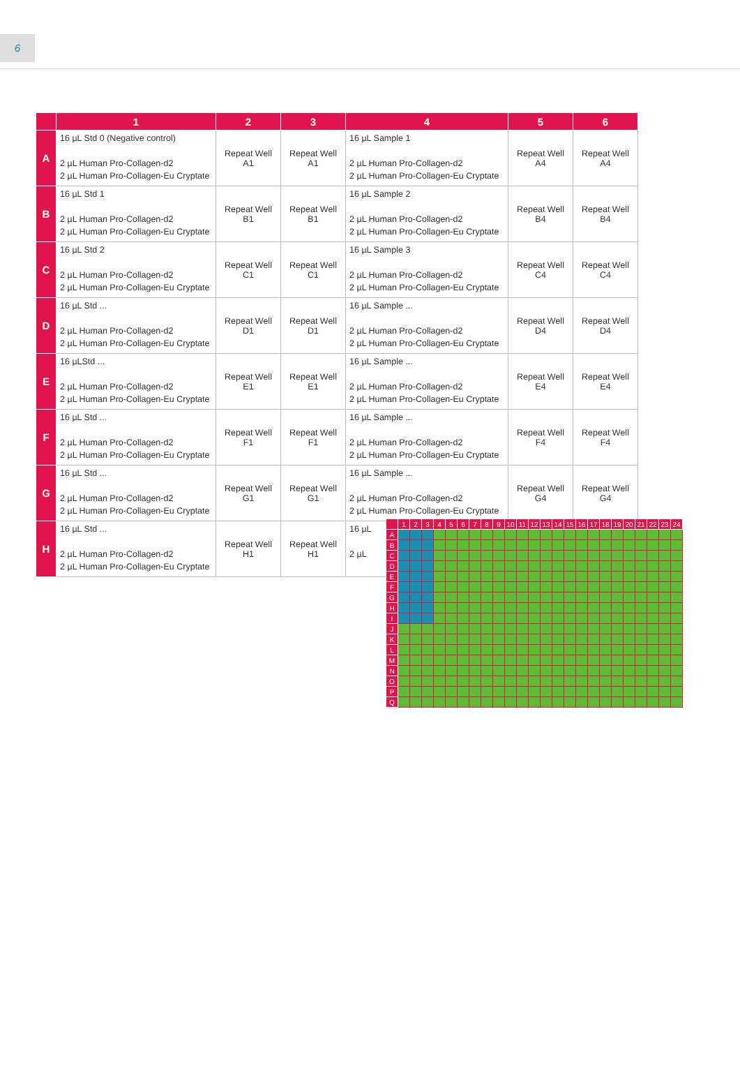6
| | 1 | 2 | 3 | 4 | 5 | 6 |
| --- | --- | --- | --- | --- | --- | --- |
| A | 16 µL Std 0 (Negative control) 2 µL Human Pro-Collagen-d2 2 µL Human Pro-Collagen-Eu Cryptate | Repeat Well A1 | Repeat Well A1 | 16 µL Sample 1 2 µL Human Pro-Collagen-d2 2 µL Human Pro-Collagen-Eu Cryptate | Repeat Well A4 | Repeat Well A4 |
| B | 16 µL Std 1 2 µL Human Pro-Collagen-d2 2 µL Human Pro-Collagen-Eu Cryptate | Repeat Well B1 | Repeat Well B1 | 16 µL Sample 2 2 µL Human Pro-Collagen-d2 2 µL Human Pro-Collagen-Eu Cryptate | Repeat Well B4 | Repeat Well B4 |
| C | 16 µL Std 2 2 µL Human Pro-Collagen-d2 2 µL Human Pro-Collagen-Eu Cryptate | Repeat Well C1 | Repeat Well C1 | 16 µL Sample 3 2 µL Human Pro-Collagen-d2 2 µL Human Pro-Collagen-Eu Cryptate | Repeat Well C4 | Repeat Well C4 |
| D | 16 µL Std ... 2 µL Human Pro-Collagen-d2 2 µL Human Pro-Collagen-Eu Cryptate | Repeat Well D1 | Repeat Well D1 | 16 µL Sample ... 2 µL Human Pro-Collagen-d2 2 µL Human Pro-Collagen-Eu Cryptate | Repeat Well D4 | Repeat Well D4 |
| E | 16 µLStd ... 2 µL Human Pro-Collagen-d2 2 µL Human Pro-Collagen-Eu Cryptate | Repeat Well E1 | Repeat Well E1 | 16 µL Sample ... 2 µL Human Pro-Collagen-d2 2 µL Human Pro-Collagen-Eu Cryptate | Repeat Well E4 | Repeat Well E4 |
| F | 16 µL Std ... 2 µL Human Pro-Collagen-d2 2 µL Human Pro-Collagen-Eu Cryptate | Repeat Well F1 | Repeat Well F1 | 16 µL Sample ... 2 µL Human Pro-Collagen-d2 2 µL Human Pro-Collagen-Eu Cryptate | Repeat Well F4 | Repeat Well F4 |
| G | 16 µL Std ... 2 µL Human Pro-Collagen-d2 2 µL Human Pro-Collagen-Eu Cryptate | Repeat Well G1 | Repeat Well G1 | 16 µL Sample ... 2 µL Human Pro-Collagen-d2 2 µL Human Pro-Collagen-Eu Cryptate | Repeat Well G4 | Repeat Well G4 |
| H | 16 µL Std ... 2 µL Human Pro-Collagen-d2 2 µL Human Pro-Collagen-Eu Cryptate | Repeat Well H1 | Repeat Well H1 | 16 µL 2 µL | | |
| | 1 | 2 | 3 | 4 | 5 | 6 | 7 | 8 | 9 | 10 | 11 | 12 | 13 | 14 | 15 | 16 | 17 | 18 | 19 | 20 | 21 | 22 | 23 | 24 |
| --- | --- | --- | --- | --- | --- | --- | --- | --- | --- | --- | --- | --- | --- | --- | --- | --- | --- | --- | --- | --- | --- | --- | --- | --- |
| A | | | | | | | | | | | | | | | | | | | | | | | | |
| B | | | | | | | | | | | | | | | | | | | | | | | | |
| C | | | | | | | | | | | | | | | | | | | | | | | | |
| D | | | | | | | | | | | | | | | | | | | | | | | | |
| E | | | | | | | | | | | | | | | | | | | | | | | | |
| F | | | | | | | | | | | | | | | | | | | | | | | | |
| G | | | | | | | | | | | | | | | | | | | | | | | | |
| H | | | | | | | | | | | | | | | | | | | | | | | | |
| I | | | | | | | | | | | | | | | | | | | | | | | | |
| J | | | | | | | | | | | | | | | | | | | | | | | | |
| K | | | | | | | | | | | | | | | | | | | | | | | | |
| L | | | | | | | | | | | | | | | | | | | | | | | | |
| M | | | | | | | | | | | | | | | | | | | | | | | | |
| N | | | | | | | | | | | | | | | | | | | | | | | | |
| O | | | | | | | | | | | | | | | | | | | | | | | | |
| P | | | | | | | | | | | | | | | | | | | | | | | | |
| Q | | | | | | | | | | | | | | | | | | | | | | | | |